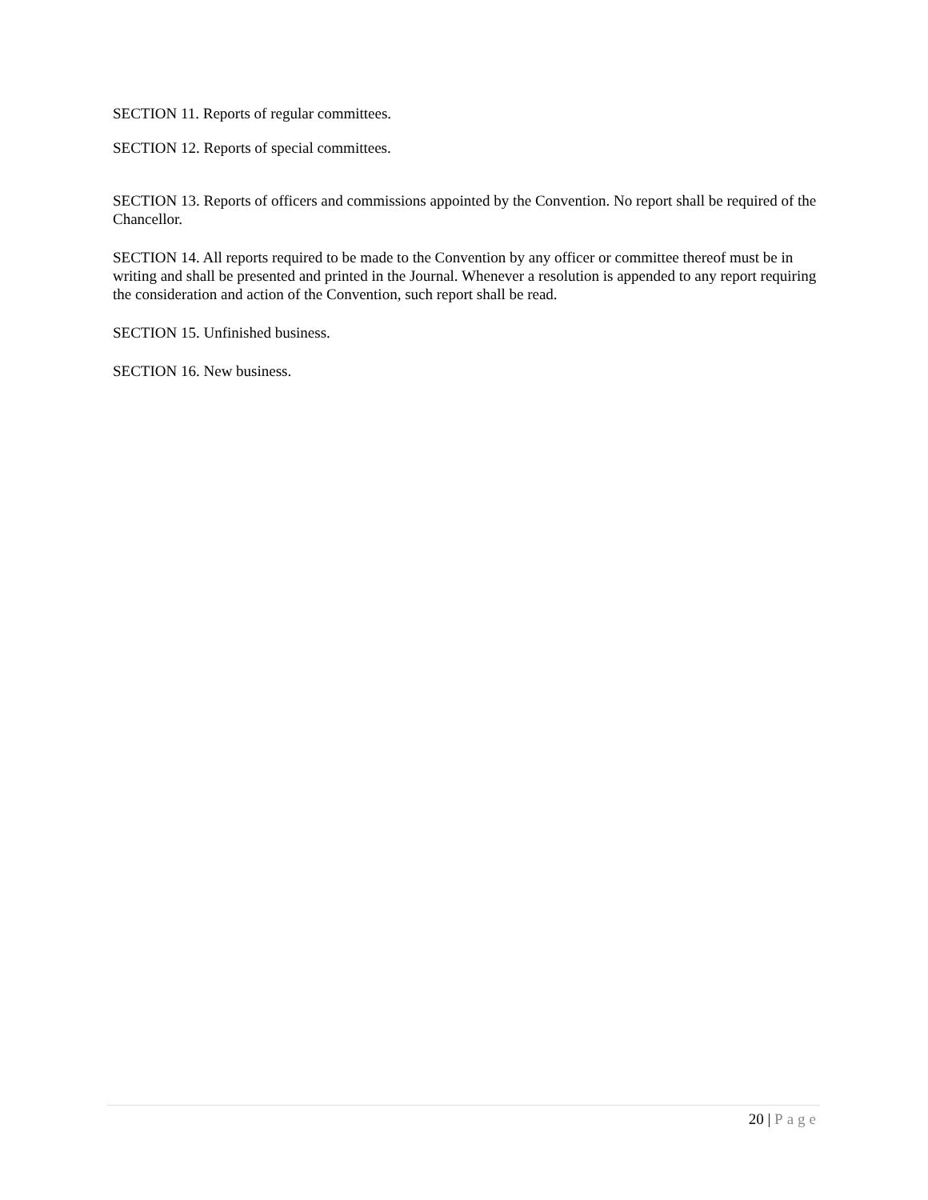SECTION 11. Reports of regular committees.
SECTION 12. Reports of special committees.
SECTION 13. Reports of officers and commissions appointed by the Convention. No report shall be required of the Chancellor.
SECTION 14. All reports required to be made to the Convention by any officer or committee thereof must be in writing and shall be presented and printed in the Journal. Whenever a resolution is appended to any report requiring the consideration and action of the Convention, such report shall be read.
SECTION 15. Unfinished business.
SECTION 16. New business.
20 | Page